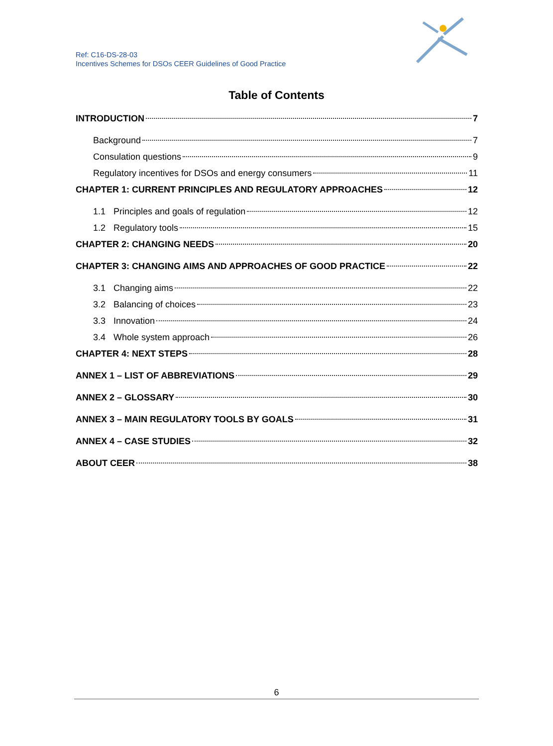Ref: C16-DS-28-03
Incentives Schemes for DSOs CEER Guidelines of Good Practice
Table of Contents
INTRODUCTION 7
Background 7
Consulation questions 9
Regulatory incentives for DSOs and energy consumers 11
CHAPTER 1: CURRENT PRINCIPLES AND REGULATORY APPROACHES 12
1.1 Principles and goals of regulation 12
1.2 Regulatory tools 15
CHAPTER 2: CHANGING NEEDS 20
CHAPTER 3: CHANGING AIMS AND APPROACHES OF GOOD PRACTICE 22
3.1 Changing aims 22
3.2 Balancing of choices 23
3.3 Innovation 24
3.4 Whole system approach 26
CHAPTER 4: NEXT STEPS 28
ANNEX 1 – LIST OF ABBREVIATIONS 29
ANNEX 2 – GLOSSARY 30
ANNEX 3 – MAIN REGULATORY TOOLS BY GOALS 31
ANNEX 4 – CASE STUDIES 32
ABOUT CEER 38
6